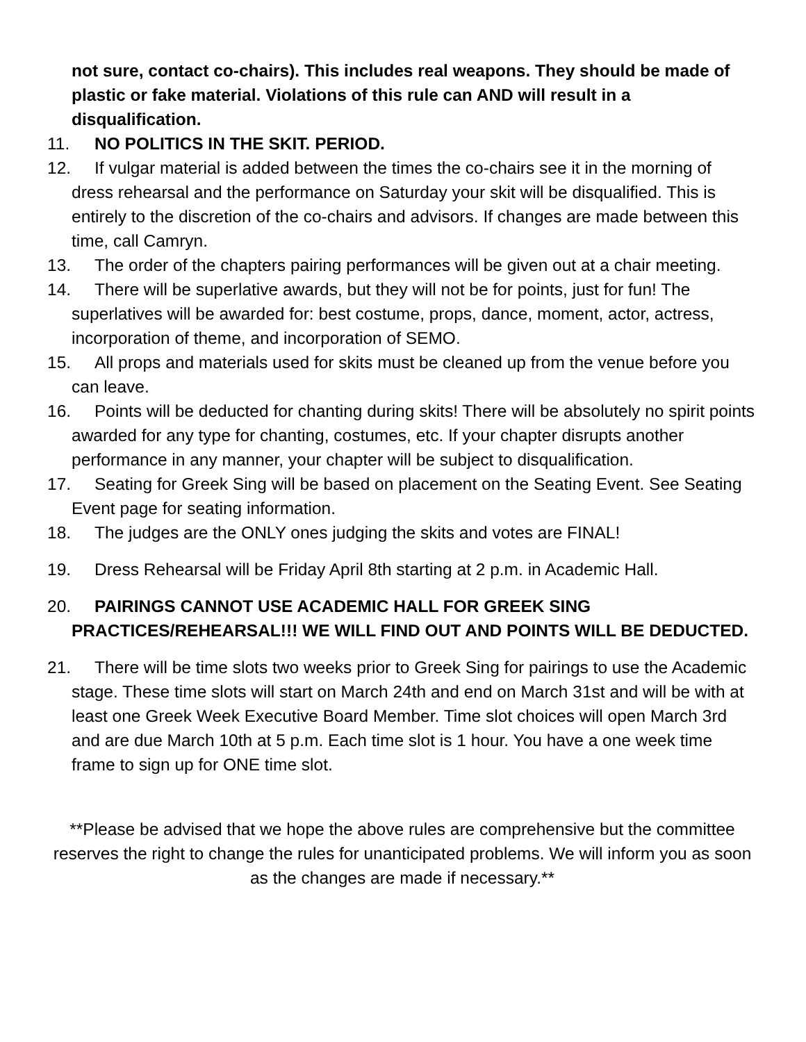not sure, contact co-chairs). This includes real weapons. They should be made of plastic or fake material. Violations of this rule can AND will result in a disqualification.
11. NO POLITICS IN THE SKIT. PERIOD.
12. If vulgar material is added between the times the co-chairs see it in the morning of dress rehearsal and the performance on Saturday your skit will be disqualified. This is entirely to the discretion of the co-chairs and advisors. If changes are made between this time, call Camryn.
13. The order of the chapters pairing performances will be given out at a chair meeting.
14. There will be superlative awards, but they will not be for points, just for fun! The superlatives will be awarded for: best costume, props, dance, moment, actor, actress, incorporation of theme, and incorporation of SEMO.
15. All props and materials used for skits must be cleaned up from the venue before you can leave.
16. Points will be deducted for chanting during skits! There will be absolutely no spirit points awarded for any type for chanting, costumes, etc. If your chapter disrupts another performance in any manner, your chapter will be subject to disqualification.
17. Seating for Greek Sing will be based on placement on the Seating Event. See Seating Event page for seating information.
18. The judges are the ONLY ones judging the skits and votes are FINAL!
19. Dress Rehearsal will be Friday April 8th starting at 2 p.m. in Academic Hall.
20. PAIRINGS CANNOT USE ACADEMIC HALL FOR GREEK SING PRACTICES/REHEARSAL!!! WE WILL FIND OUT AND POINTS WILL BE DEDUCTED.
21. There will be time slots two weeks prior to Greek Sing for pairings to use the Academic stage. These time slots will start on March 24th and end on March 31st and will be with at least one Greek Week Executive Board Member. Time slot choices will open March 3rd and are due March 10th at 5 p.m. Each time slot is 1 hour. You have a one week time frame to sign up for ONE time slot.
**Please be advised that we hope the above rules are comprehensive but the committee reserves the right to change the rules for unanticipated problems. We will inform you as soon as the changes are made if necessary.**